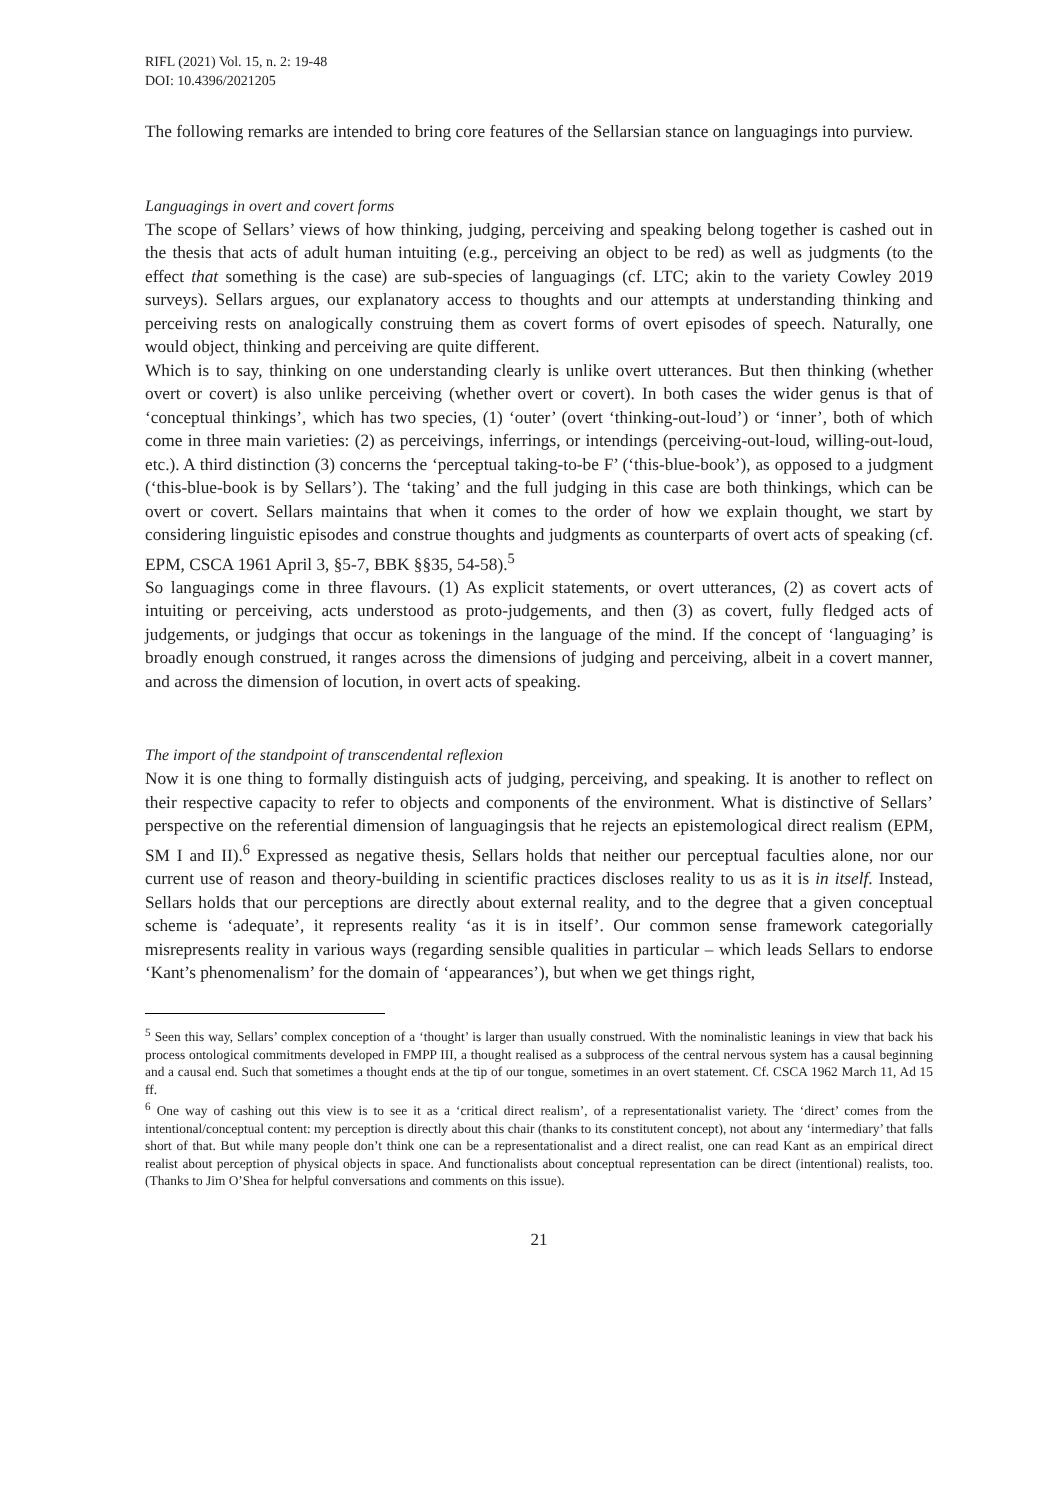RIFL (2021) Vol. 15, n. 2: 19-48
DOI: 10.4396/2021205
The following remarks are intended to bring core features of the Sellarsian stance on languagings into purview.
Languagings in overt and covert forms
The scope of Sellars’ views of how thinking, judging, perceiving and speaking belong together is cashed out in the thesis that acts of adult human intuiting (e.g., perceiving an object to be red) as well as judgments (to the effect that something is the case) are sub-species of languagings (cf. LTC; akin to the variety Cowley 2019 surveys). Sellars argues, our explanatory access to thoughts and our attempts at understanding thinking and perceiving rests on analogically construing them as covert forms of overt episodes of speech. Naturally, one would object, thinking and perceiving are quite different.
Which is to say, thinking on one understanding clearly is unlike overt utterances. But then thinking (whether overt or covert) is also unlike perceiving (whether overt or covert). In both cases the wider genus is that of ‘conceptual thinkings’, which has two species, (1) ‘outer’ (overt ‘thinking-out-loud’) or ‘inner’, both of which come in three main varieties: (2) as perceivings, inferrings, or intendings (perceiving-out-loud, willing-out-loud, etc.). A third distinction (3) concerns the ‘perceptual taking-to-be F’ (‘this-blue-book’), as opposed to a judgment (‘this-blue-book is by Sellars’). The ‘taking’ and the full judging in this case are both thinkings, which can be overt or covert. Sellars maintains that when it comes to the order of how we explain thought, we start by considering linguistic episodes and construe thoughts and judgments as counterparts of overt acts of speaking (cf. EPM, CSCA 1961 April 3, §5-7, BBK §§35, 54-58).<sup>5</sup>
So languagings come in three flavours. (1) As explicit statements, or overt utterances, (2) as covert acts of intuiting or perceiving, acts understood as proto-judgements, and then (3) as covert, fully fledged acts of judgements, or judgings that occur as tokenings in the language of the mind. If the concept of ‘languaging’ is broadly enough construed, it ranges across the dimensions of judging and perceiving, albeit in a covert manner, and across the dimension of locution, in overt acts of speaking.
The import of the standpoint of transcendental reflexion
Now it is one thing to formally distinguish acts of judging, perceiving, and speaking. It is another to reflect on their respective capacity to refer to objects and components of the environment. What is distinctive of Sellars’ perspective on the referential dimension of languagingsis that he rejects an epistemological direct realism (EPM, SM I and II).<sup>6</sup> Expressed as negative thesis, Sellars holds that neither our perceptual faculties alone, nor our current use of reason and theory-building in scientific practices discloses reality to us as it is in itself. Instead, Sellars holds that our perceptions are directly about external reality, and to the degree that a given conceptual scheme is ‘adequate’, it represents reality ‘as it is in itself’. Our common sense framework categorially misrepresents reality in various ways (regarding sensible qualities in particular – which leads Sellars to endorse ‘Kant’s phenomenalism’ for the domain of ‘appearances’), but when we get things right,
<sup>5</sup> Seen this way, Sellars’ complex conception of a ‘thought’ is larger than usually construed. With the nominalistic leanings in view that back his process ontological commitments developed in FMPP III, a thought realised as a subprocess of the central nervous system has a causal beginning and a causal end. Such that sometimes a thought ends at the tip of our tongue, sometimes in an overt statement. Cf. CSCA 1962 March 11, Ad 15 ff.
<sup>6</sup> One way of cashing out this view is to see it as a ‘critical direct realism’, of a representationalist variety. The ‘direct’ comes from the intentional/conceptual content: my perception is directly about this chair (thanks to its constitutent concept), not about any ‘intermediary’ that falls short of that. But while many people don’t think one can be a representationalist and a direct realist, one can read Kant as an empirical direct realist about perception of physical objects in space. And functionalists about conceptual representation can be direct (intentional) realists, too. (Thanks to Jim O’Shea for helpful conversations and comments on this issue).
21